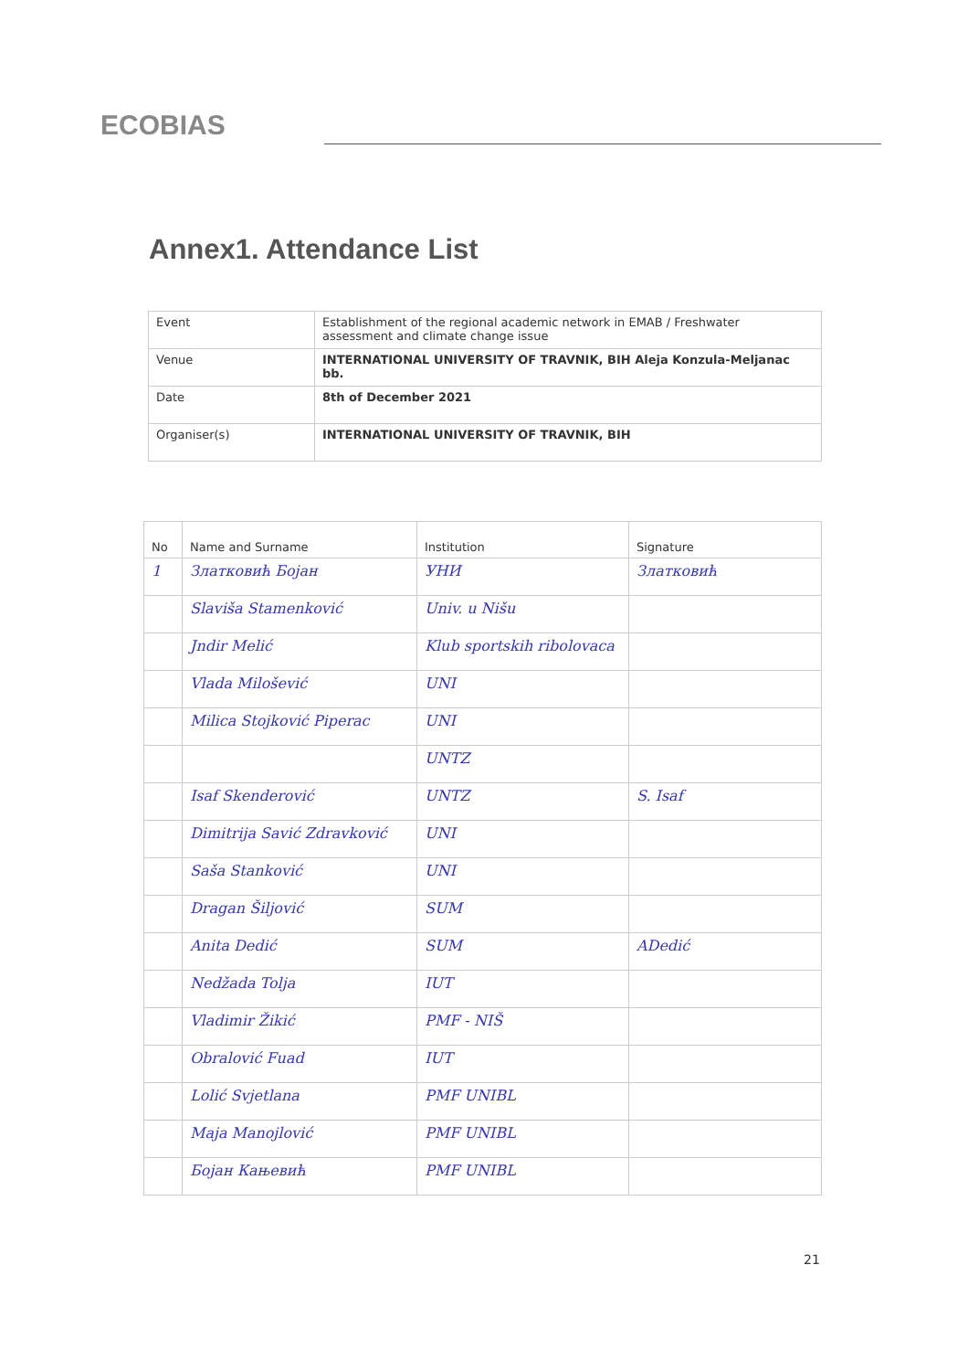ECOBIAS
Annex1. Attendance List
| Event | Establishment of the regional academic network in EMAB / Freshwater assessment and climate change issue |
| Venue | INTERNATIONAL UNIVERSITY OF TRAVNIK, BIH Aleja Konzula-Meljanac bb. |
| Date | 8th of December 2021 |
| Organiser(s) | INTERNATIONAL UNIVERSITY OF TRAVNIK, BIH |
| No | Name and Surname | Institution | Signature |
| --- | --- | --- | --- |
| 1 | Златковић Бојан | УНИ | Златковић |
| | Slaviša Stamenković | Univ. u Nišu | |
| | Jndir Melić | Klub sportskih ribolovaca | |
| | Vlada Milošević | UNI | |
| | Milica Stojković Piperac | UNI | |
| | | UNTZ | |
| | Isaf Skenderović | UNTZ | S. Isaf |
| | Dimitrija Savić Zdravković | UNI | |
| | Saša Stanković | UNI | |
| | Dragan Šiljović | SUM | |
| | Anita Dedić | SUM | ADedić |
| | Nedžada Tolja | IUT | |
| | Vladimir Žikić | PMF - NIŠ | |
| | Obralović Fuad | IUT | |
| | Lolić Svjetlana | PMF UNIBL | |
| | Maja Manojlović | PMF UNIBL | |
| | Бојан Кањевић | PMF UNIBL | |
21